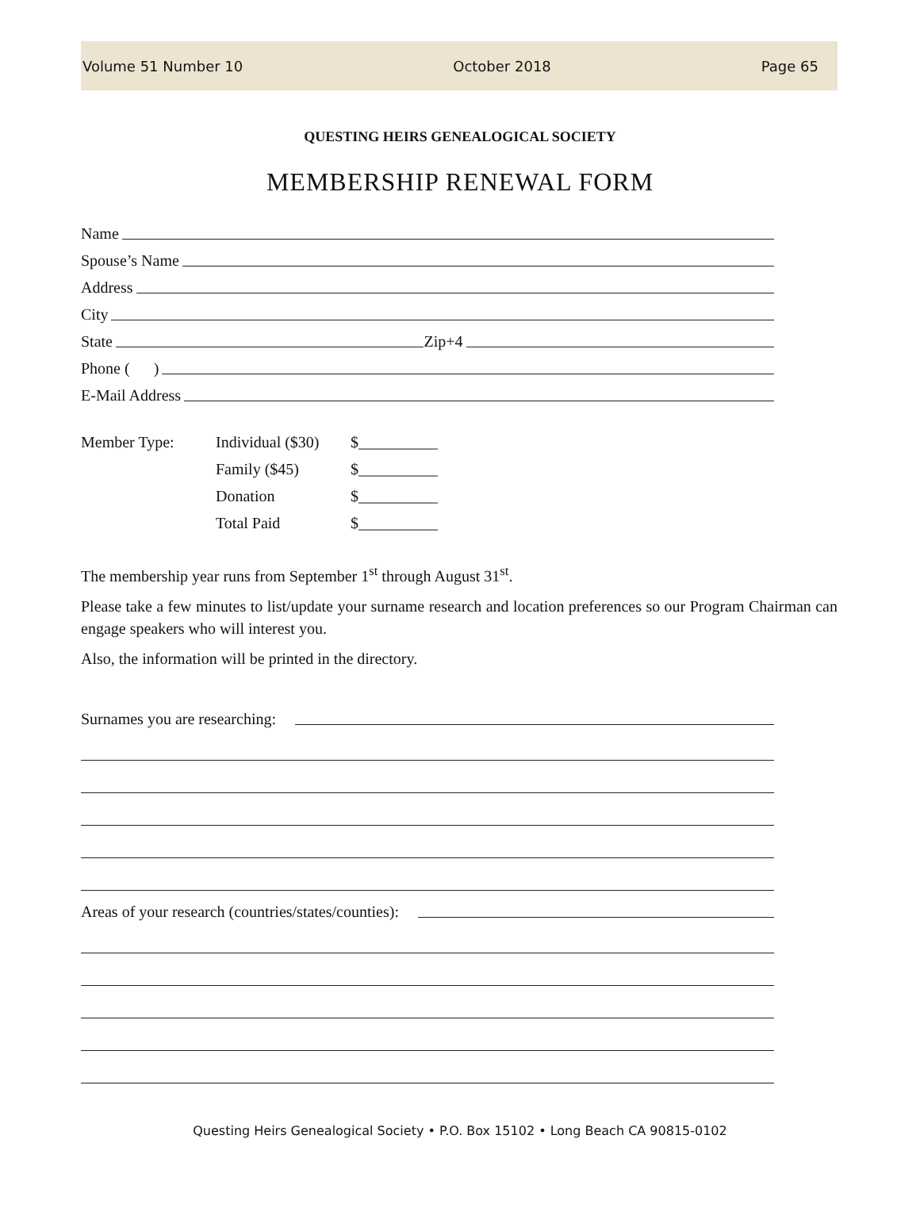Volume 51 Number 10 October 2018 Page 65
QUESTING HEIRS GENEALOGICAL SOCIETY
MEMBERSHIP RENEWAL FORM
Name
Spouse’s Name
Address
City
State Zip+4
Phone ( )
E-Mail Address
| Member Type: | Individual ($30) | $__________ |
| | Family ($45) | $__________ |
| | Donation | $__________ |
| | Total Paid | $__________ |
The membership year runs from September 1<sup>st</sup> through August 31<sup>st</sup>.
Please take a few minutes to list/update your surname research and location preferences so our Program Chairman can engage speakers who will interest you.
Also, the information will be printed in the directory.
Surnames you are researching:
Areas of your research (countries/states/counties):
Questing Heirs Genealogical Society • P.O. Box 15102 • Long Beach CA 90815-0102